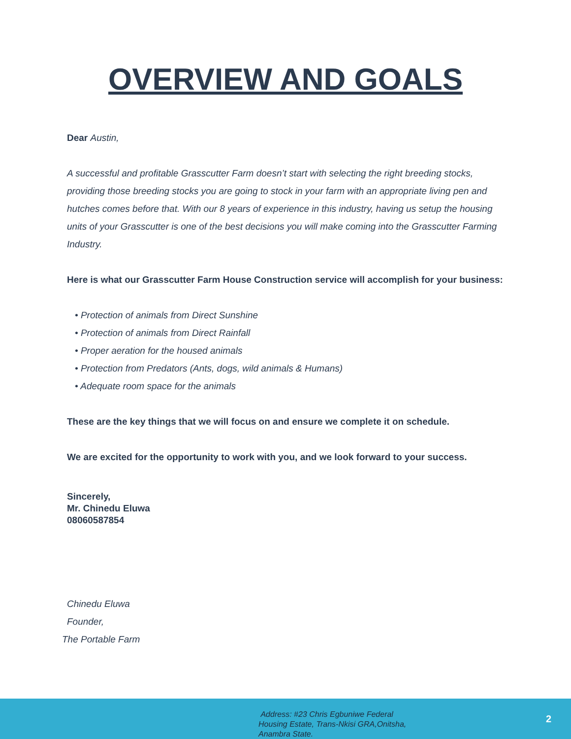OVERVIEW AND GOALS
Dear Austin,
A successful and profitable Grasscutter Farm doesn’t start with selecting the right breeding stocks, providing those breeding stocks you are going to stock in your farm with an appropriate living pen and hutches comes before that. With our 8 years of experience in this industry, having us setup the housing units of your Grasscutter is one of the best decisions you will make coming into the Grasscutter Farming Industry.
Here is what our Grasscutter Farm House Construction service will accomplish for your business:
• Protection of animals from Direct Sunshine
• Protection of animals from Direct Rainfall
• Proper aeration for the housed animals
• Protection from Predators (Ants, dogs, wild animals & Humans)
• Adequate room space for the animals
These are the key things that we will focus on and ensure we complete it on schedule.
We are excited for the opportunity to work with you, and we look forward to your success.
Sincerely,
Mr. Chinedu Eluwa
08060587854
Chinedu Eluwa
Founder,
The Portable Farm
Address: #23 Chris Egbuniwe Federal
Housing Estate, Trans-Nkisi GRA,Onitsha,
Anambra State.
2